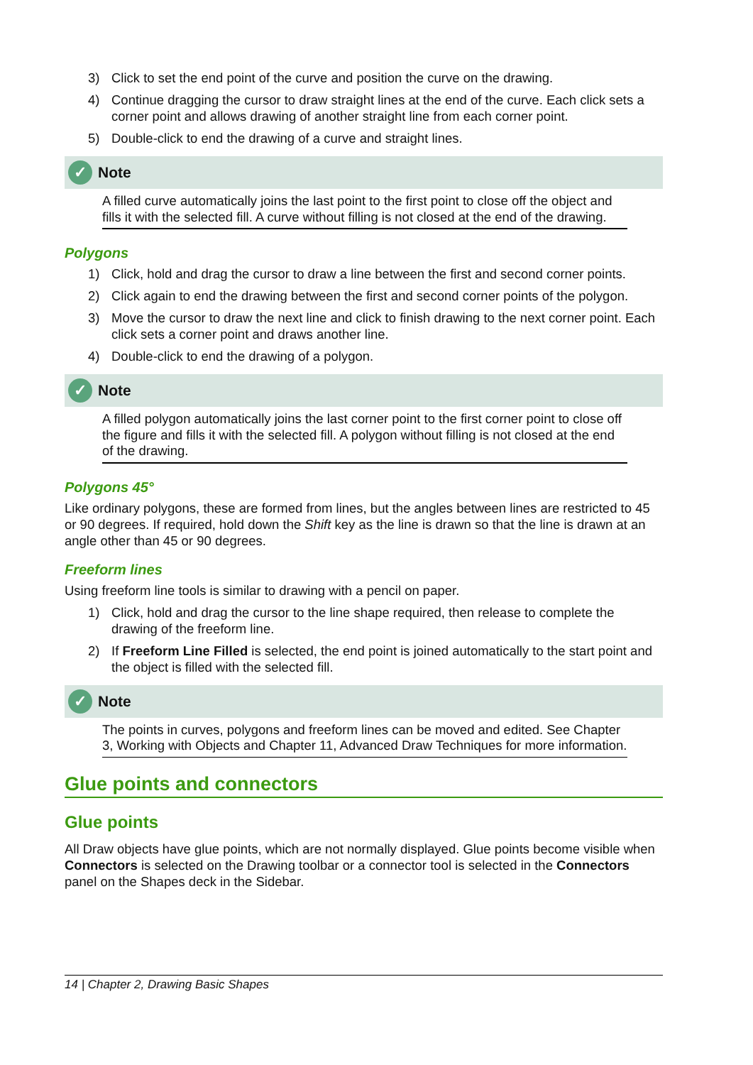3) Click to set the end point of the curve and position the curve on the drawing.
4) Continue dragging the cursor to draw straight lines at the end of the curve. Each click sets a corner point and allows drawing of another straight line from each corner point.
5) Double-click to end the drawing of a curve and straight lines.
✓ Note
A filled curve automatically joins the last point to the first point to close off the object and fills it with the selected fill. A curve without filling is not closed at the end of the drawing.
Polygons
1) Click, hold and drag the cursor to draw a line between the first and second corner points.
2) Click again to end the drawing between the first and second corner points of the polygon.
3) Move the cursor to draw the next line and click to finish drawing to the next corner point. Each click sets a corner point and draws another line.
4) Double-click to end the drawing of a polygon.
✓ Note
A filled polygon automatically joins the last corner point to the first corner point to close off the figure and fills it with the selected fill. A polygon without filling is not closed at the end of the drawing.
Polygons 45°
Like ordinary polygons, these are formed from lines, but the angles between lines are restricted to 45 or 90 degrees. If required, hold down the Shift key as the line is drawn so that the line is drawn at an angle other than 45 or 90 degrees.
Freeform lines
Using freeform line tools is similar to drawing with a pencil on paper.
1) Click, hold and drag the cursor to the line shape required, then release to complete the drawing of the freeform line.
2) If Freeform Line Filled is selected, the end point is joined automatically to the start point and the object is filled with the selected fill.
✓ Note
The points in curves, polygons and freeform lines can be moved and edited. See Chapter 3, Working with Objects and Chapter 11, Advanced Draw Techniques for more information.
Glue points and connectors
Glue points
All Draw objects have glue points, which are not normally displayed. Glue points become visible when Connectors is selected on the Drawing toolbar or a connector tool is selected in the Connectors panel on the Shapes deck in the Sidebar.
14 | Chapter 2, Drawing Basic Shapes